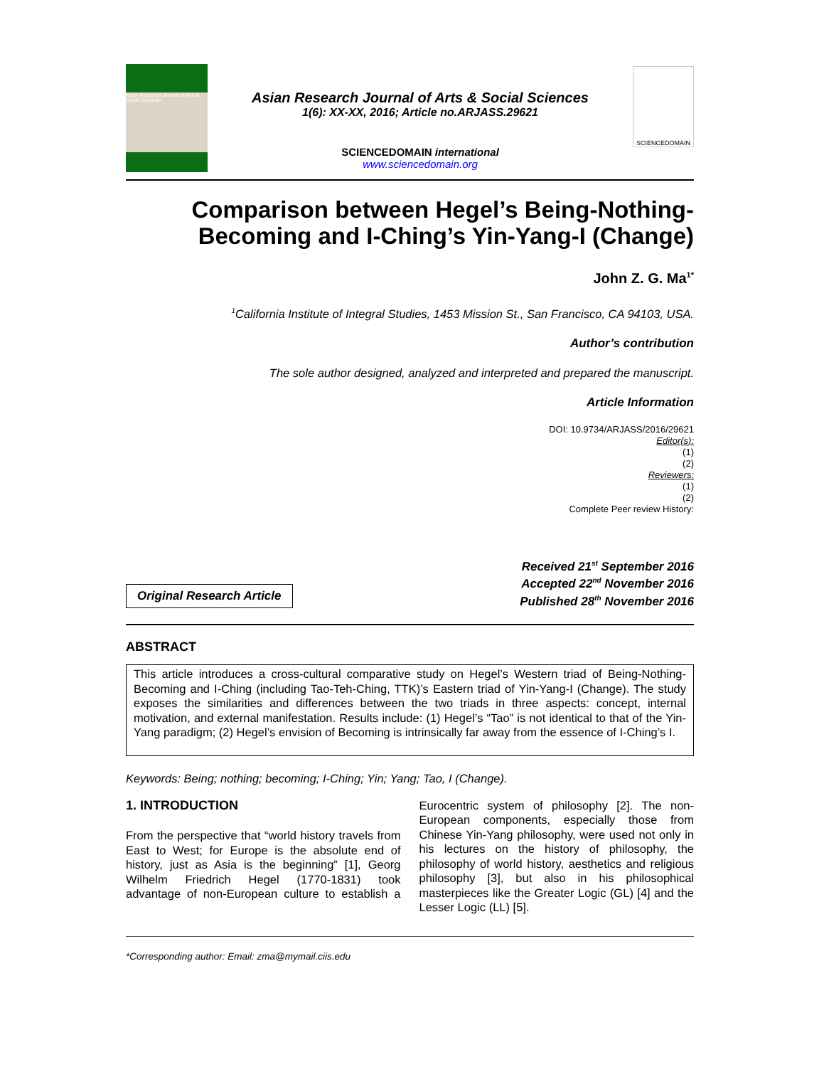Asian Research Journal of Arts & Social Sciences
Asian Research Journal of Arts & Social Sciences
1(6): XX-XX, 2016; Article no.ARJASS.29621
SCIENCEDOMAIN international
www.sciencedomain.org
SCIENCEDOMAIN
Comparison between Hegel’s Being-Nothing-Becoming and I-Ching’s Yin-Yang-I (Change)
John Z. G. Ma<sup>1*</sup>
<sup>1</sup> California Institute of Integral Studies, 1453 Mission St., San Francisco, CA 94103, USA.
Author’s contribution
The sole author designed, analyzed and interpreted and prepared the manuscript.
Article Information
DOI: 10.9734/ARJASS/2016/29621
Editor(s):
(1)
(2)
Reviewers:
(1)
(2)
Complete Peer review History:
Original Research Article
Received 21<sup>st</sup> September 2016
Accepted 22<sup>nd</sup> November 2016
Published 28<sup>th</sup> November 2016
ABSTRACT
This article introduces a cross-cultural comparative study on Hegel’s Western triad of Being-Nothing-Becoming and I-Ching (including Tao-Teh-Ching, TTK)’s Eastern triad of Yin-Yang-I (Change). The study exposes the similarities and differences between the two triads in three aspects: concept, internal motivation, and external manifestation. Results include: (1) Hegel’s “Tao” is not identical to that of the Yin-Yang paradigm; (2) Hegel’s envision of Becoming is intrinsically far away from the essence of I-Ching’s I.
Keywords: Being; nothing; becoming; I-Ching; Yin; Yang; Tao, I (Change).
1. INTRODUCTION
From the perspective that “world history travels from East to West; for Europe is the absolute end of history, just as Asia is the beginning” [1], Georg Wilhelm Friedrich Hegel (1770-1831) took advantage of non-European culture to establish a Eurocentric system of philosophy [2]. The non-European components, especially those from Chinese Yin-Yang philosophy, were used not only in his lectures on the history of philosophy, the philosophy of world history, aesthetics and religious philosophy [3], but also in his philosophical masterpieces like the Greater Logic (GL) [4] and the Lesser Logic (LL) [5].
*Corresponding author: Email: zma@mymail.ciis.edu